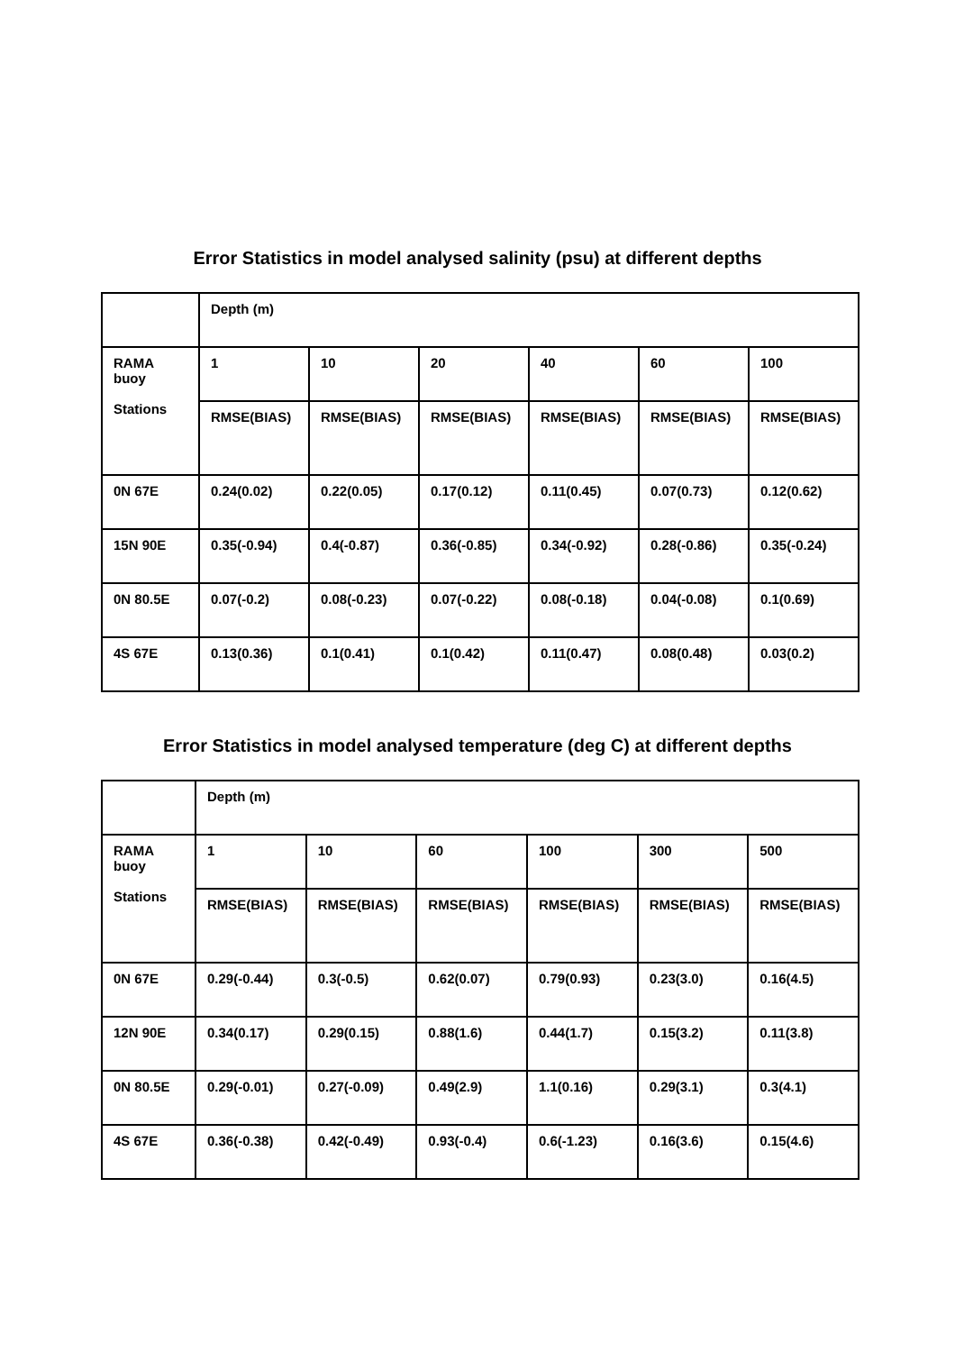Error Statistics in model analysed salinity (psu) at different depths
| | Depth (m) | | | | | |
| RAMA buoy Stations | 1 | 10 | 20 | 40 | 60 | 100 |
| | RMSE(BIAS) | RMSE(BIAS) | RMSE(BIAS) | RMSE(BIAS) | RMSE(BIAS) | RMSE(BIAS) |
| 0N 67E | 0.24(0.02) | 0.22(0.05) | 0.17(0.12) | 0.11(0.45) | 0.07(0.73) | 0.12(0.62) |
| 15N 90E | 0.35(-0.94) | 0.4(-0.87) | 0.36(-0.85) | 0.34(-0.92) | 0.28(-0.86) | 0.35(-0.24) |
| 0N 80.5E | 0.07(-0.2) | 0.08(-0.23) | 0.07(-0.22) | 0.08(-0.18) | 0.04(-0.08) | 0.1(0.69) |
| 4S 67E | 0.13(0.36) | 0.1(0.41) | 0.1(0.42) | 0.11(0.47) | 0.08(0.48) | 0.03(0.2) |
Error Statistics in model analysed temperature (deg C) at different depths
| | Depth (m) | | | | | |
| RAMA buoy Stations | 1 | 10 | 60 | 100 | 300 | 500 |
| | RMSE(BIAS) | RMSE(BIAS) | RMSE(BIAS) | RMSE(BIAS) | RMSE(BIAS) | RMSE(BIAS) |
| 0N 67E | 0.29(-0.44) | 0.3(-0.5) | 0.62(0.07) | 0.79(0.93) | 0.23(3.0) | 0.16(4.5) |
| 12N 90E | 0.34(0.17) | 0.29(0.15) | 0.88(1.6) | 0.44(1.7) | 0.15(3.2) | 0.11(3.8) |
| 0N 80.5E | 0.29(-0.01) | 0.27(-0.09) | 0.49(2.9) | 1.1(0.16) | 0.29(3.1) | 0.3(4.1) |
| 4S 67E | 0.36(-0.38) | 0.42(-0.49) | 0.93(-0.4) | 0.6(-1.23) | 0.16(3.6) | 0.15(4.6) |